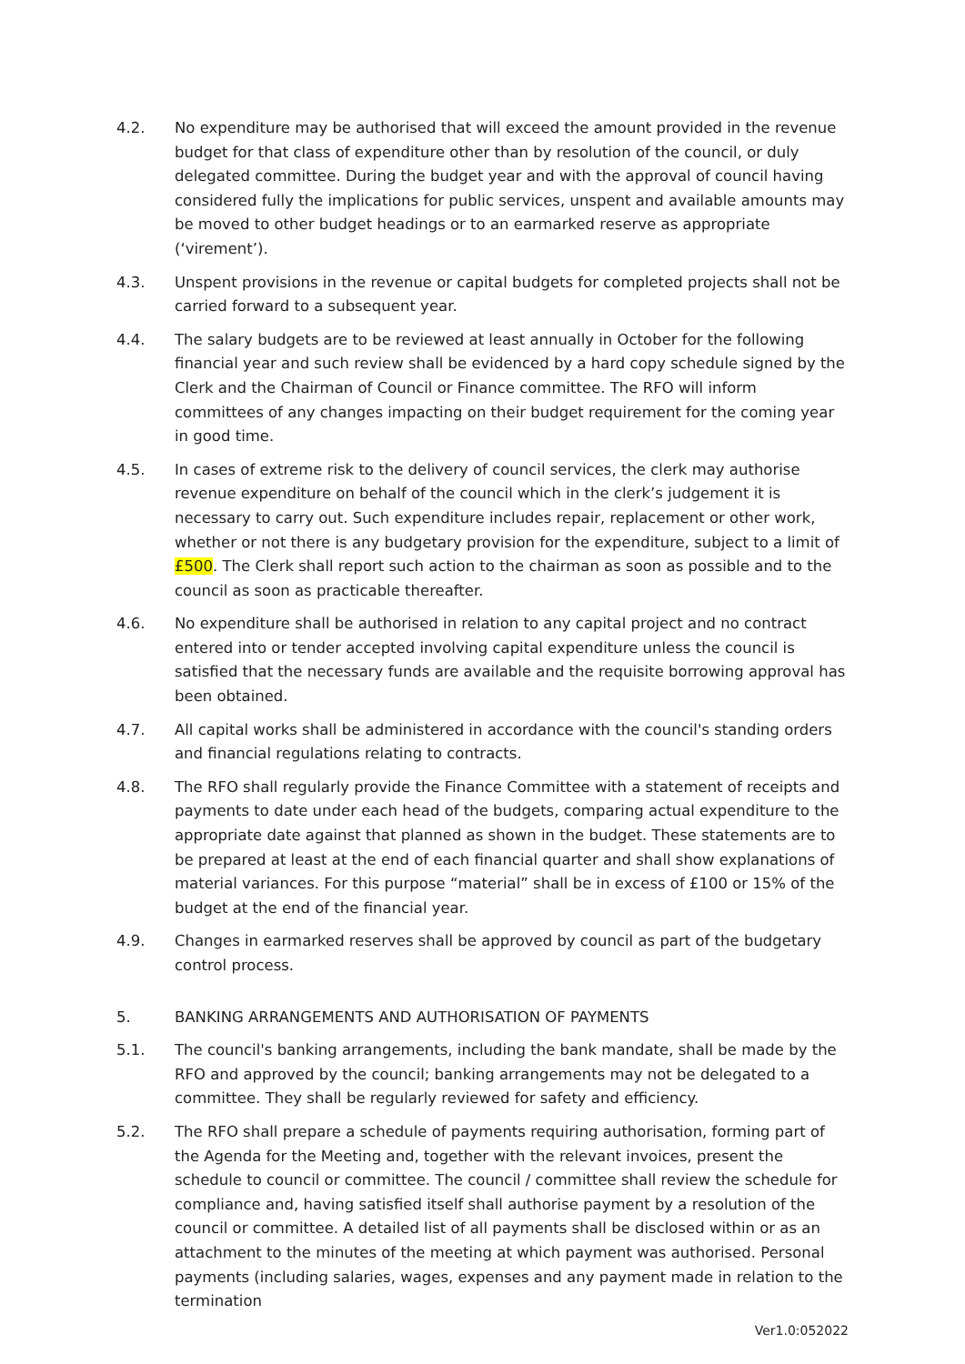4.2. No expenditure may be authorised that will exceed the amount provided in the revenue budget for that class of expenditure other than by resolution of the council, or duly delegated committee. During the budget year and with the approval of council having considered fully the implications for public services, unspent and available amounts may be moved to other budget headings or to an earmarked reserve as appropriate (‘virement’).
4.3. Unspent provisions in the revenue or capital budgets for completed projects shall not be carried forward to a subsequent year.
4.4. The salary budgets are to be reviewed at least annually in October for the following financial year and such review shall be evidenced by a hard copy schedule signed by the Clerk and the Chairman of Council or Finance committee. The RFO will inform committees of any changes impacting on their budget requirement for the coming year in good time.
4.5. In cases of extreme risk to the delivery of council services, the clerk may authorise revenue expenditure on behalf of the council which in the clerk’s judgement it is necessary to carry out. Such expenditure includes repair, replacement or other work, whether or not there is any budgetary provision for the expenditure, subject to a limit of £500. The Clerk shall report such action to the chairman as soon as possible and to the council as soon as practicable thereafter.
4.6. No expenditure shall be authorised in relation to any capital project and no contract entered into or tender accepted involving capital expenditure unless the council is satisfied that the necessary funds are available and the requisite borrowing approval has been obtained.
4.7. All capital works shall be administered in accordance with the council's standing orders and financial regulations relating to contracts.
4.8. The RFO shall regularly provide the Finance Committee with a statement of receipts and payments to date under each head of the budgets, comparing actual expenditure to the appropriate date against that planned as shown in the budget. These statements are to be prepared at least at the end of each financial quarter and shall show explanations of material variances. For this purpose “material” shall be in excess of £100 or 15% of the budget at the end of the financial year.
4.9. Changes in earmarked reserves shall be approved by council as part of the budgetary control process.
5. BANKING ARRANGEMENTS AND AUTHORISATION OF PAYMENTS
5.1. The council's banking arrangements, including the bank mandate, shall be made by the RFO and approved by the council; banking arrangements may not be delegated to a committee. They shall be regularly reviewed for safety and efficiency.
5.2. The RFO shall prepare a schedule of payments requiring authorisation, forming part of the Agenda for the Meeting and, together with the relevant invoices, present the schedule to council or committee. The council / committee shall review the schedule for compliance and, having satisfied itself shall authorise payment by a resolution of the council or committee. A detailed list of all payments shall be disclosed within or as an attachment to the minutes of the meeting at which payment was authorised. Personal payments (including salaries, wages, expenses and any payment made in relation to the termination
Ver1.0:052022